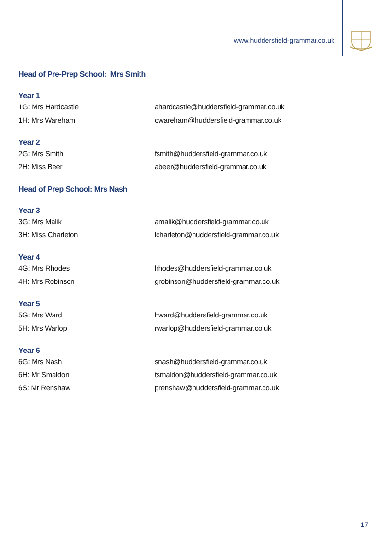www.huddersfield-grammar.co.uk
Head of Pre-Prep School: Mrs Smith
Year 1
1G: Mrs Hardcastle ahardcastle@huddersfield-grammar.co.uk
1H: Mrs Wareham owareham@huddersfield-grammar.co.uk
Year 2
2G: Mrs Smith fsmith@huddersfield-grammar.co.uk
2H: Miss Beer abeer@huddersfield-grammar.co.uk
Head of Prep School: Mrs Nash
Year 3
3G: Mrs Malik amalik@huddersfield-grammar.co.uk
3H: Miss Charleton lcharleton@huddersfield-grammar.co.uk
Year 4
4G: Mrs Rhodes lrhodes@huddersfield-grammar.co.uk
4H: Mrs Robinson grobinson@huddersfield-grammar.co.uk
Year 5
5G: Mrs Ward hward@huddersfield-grammar.co.uk
5H: Mrs Warlop rwarlop@huddersfield-grammar.co.uk
Year 6
6G: Mrs Nash snash@huddersfield-grammar.co.uk
6H: Mr Smaldon tsmaldon@huddersfield-grammar.co.uk
6S: Mr Renshaw prenshaw@huddersfield-grammar.co.uk
17